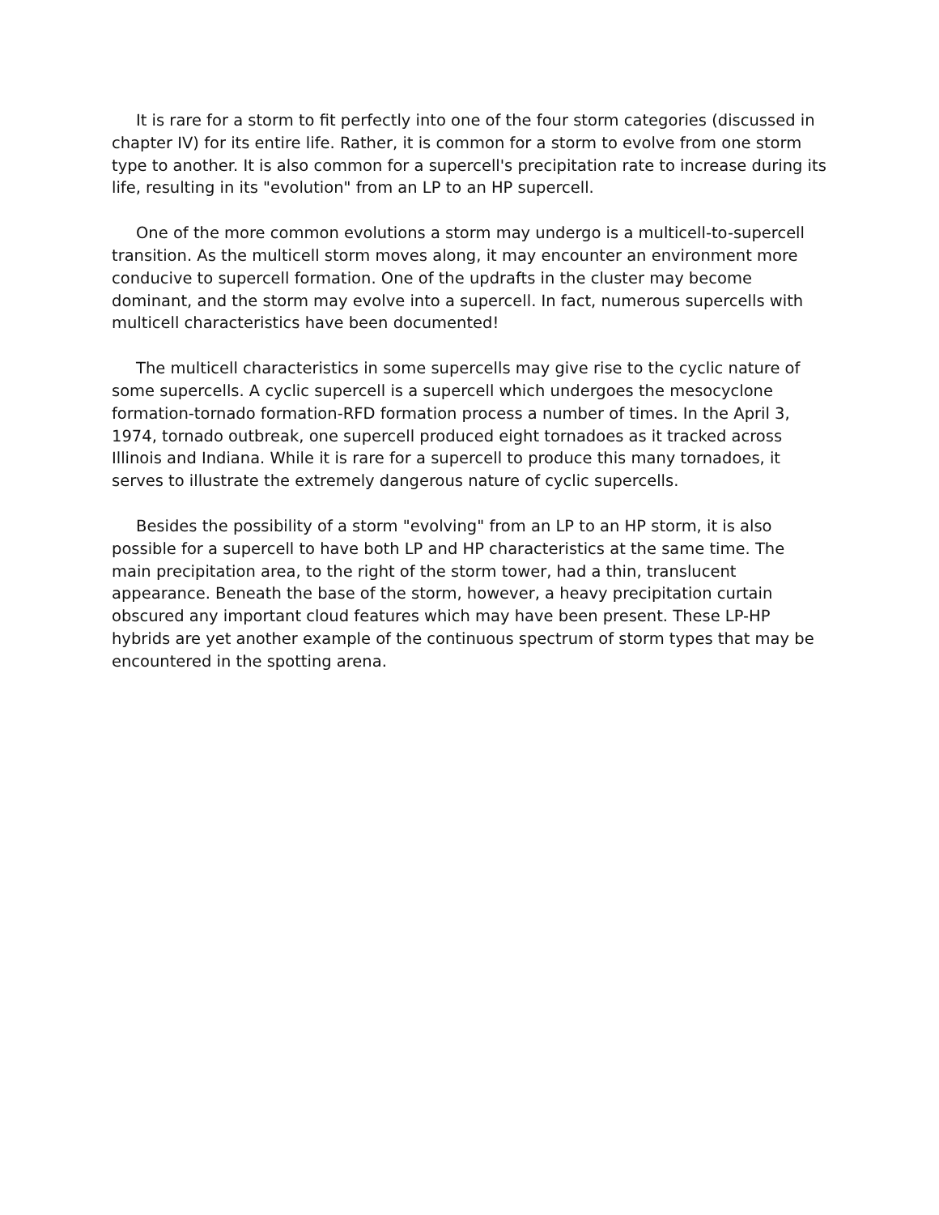It is rare for a storm to fit perfectly into one of the four storm categories (discussed in chapter IV) for its entire life. Rather, it is common for a storm to evolve from one storm type to another. It is also common for a supercell's precipitation rate to increase during its life, resulting in its "evolution" from an LP to an HP supercell.
One of the more common evolutions a storm may undergo is a multicell-to-supercell transition. As the multicell storm moves along, it may encounter an environment more conducive to supercell formation. One of the updrafts in the cluster may become dominant, and the storm may evolve into a supercell. In fact, numerous supercells with multicell characteristics have been documented!
The multicell characteristics in some supercells may give rise to the cyclic nature of some supercells. A cyclic supercell is a supercell which undergoes the mesocyclone formation-tornado formation-RFD formation process a number of times. In the April 3, 1974, tornado outbreak, one supercell produced eight tornadoes as it tracked across Illinois and Indiana. While it is rare for a supercell to produce this many tornadoes, it serves to illustrate the extremely dangerous nature of cyclic supercells.
Besides the possibility of a storm "evolving" from an LP to an HP storm, it is also possible for a supercell to have both LP and HP characteristics at the same time. The main precipitation area, to the right of the storm tower, had a thin, translucent appearance. Beneath the base of the storm, however, a heavy precipitation curtain obscured any important cloud features which may have been present. These LP-HP hybrids are yet another example of the continuous spectrum of storm types that may be encountered in the spotting arena.